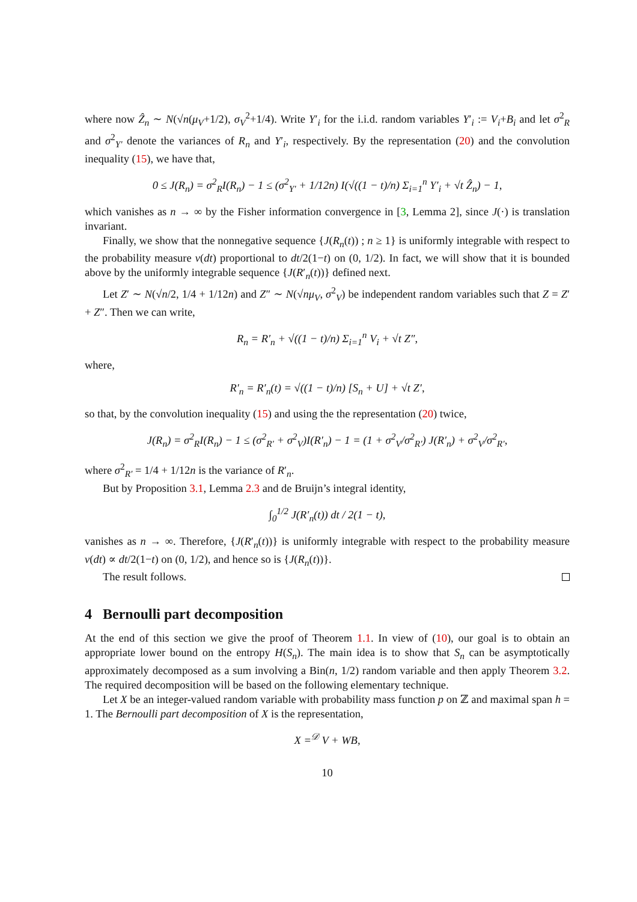where now Ẑ<sub>n</sub> ∼ N(√n(μ<sub>V</sub>+1/2), σ<sub>V</sub><sup>2</sup>+1/4). Write Y′<sub>i</sub> for the i.i.d. random variables Y′<sub>i</sub> := V<sub>i</sub>+B<sub>i</sub> and let σ<sup>2</sup><sub>R</sub> and σ<sup>2</sup><sub>Y′</sub> denote the variances of R<sub>n</sub> and Y′<sub>i</sub>, respectively. By the representation (20) and the convolution inequality (15), we have that,
0 ≤ J(R<sub>n</sub>) = σ<sup>2</sup><sub>R</sub>I(R<sub>n</sub>) − 1 ≤ (σ<sup>2</sup><sub>Y′</sub> + 1/12n) I(√((1 − t)/n) Σ<sub>i=1</sub><sup>n</sup> Y′<sub>i</sub> + √t Ẑ<sub>n</sub>) − 1,
which vanishes as n → ∞ by the Fisher information convergence in [3, Lemma 2], since J(·) is translation invariant.
Finally, we show that the nonnegative sequence {J(R<sub>n</sub>(t)) ; n ≥ 1} is uniformly integrable with respect to the probability measure ν(dt) proportional to dt/2(1−t) on (0, 1/2). In fact, we will show that it is bounded above by the uniformly integrable sequence {J(R′<sub>n</sub>(t))} defined next.
Let Z′ ∼ N(√n/2, 1/4 + 1/12n) and Z″ ∼ N(√nμ<sub>V</sub>, σ<sup>2</sup><sub>V</sub>) be independent random variables such that Z = Z′ + Z″. Then we can write,
R<sub>n</sub> = R′<sub>n</sub> + √((1 − t)/n) Σ<sub>i=1</sub><sup>n</sup> V<sub>i</sub> + √t Z″,
where,
R′<sub>n</sub> = R′<sub>n</sub>(t) = √((1 − t)/n) [S<sub>n</sub> + U] + √t Z′,
so that, by the convolution inequality (15) and using the the representation (20) twice,
J(R<sub>n</sub>) = σ<sup>2</sup><sub>R</sub>I(R<sub>n</sub>) − 1 ≤ (σ<sup>2</sup><sub>R′</sub> + σ<sup>2</sup><sub>V</sub>)I(R′<sub>n</sub>) − 1 = (1 + σ<sup>2</sup><sub>V</sub>/σ<sup>2</sup><sub>R′</sub>) J(R′<sub>n</sub>) + σ<sup>2</sup><sub>V</sub>/σ<sup>2</sup><sub>R′</sub>,
where σ<sup>2</sup><sub>R′</sub> = 1/4 + 1/12n is the variance of R′<sub>n</sub>.
But by Proposition 3.1, Lemma 2.3 and de Bruijn’s integral identity,
∫<sub>0</sub><sup>1/2</sup> J(R′<sub>n</sub>(t)) dt / 2(1 − t),
vanishes as n → ∞. Therefore, {J(R′<sub>n</sub>(t))} is uniformly integrable with respect to the probability measure ν(dt) ∝ dt/2(1−t) on (0, 1/2), and hence so is {J(R<sub>n</sub>(t))}.
The result follows.
4 Bernoulli part decomposition
At the end of this section we give the proof of Theorem 1.1. In view of (10), our goal is to obtain an appropriate lower bound on the entropy H(S<sub>n</sub>). The main idea is to show that S<sub>n</sub> can be asymptotically approximately decomposed as a sum involving a Bin(n, 1/2) random variable and then apply Theorem 3.2. The required decomposition will be based on the following elementary technique.
Let X be an integer-valued random variable with probability mass function p on ℤ and maximal span h = 1. The Bernoulli part decomposition of X is the representation,
X =<sup>𝒟</sup> V + WB,
10